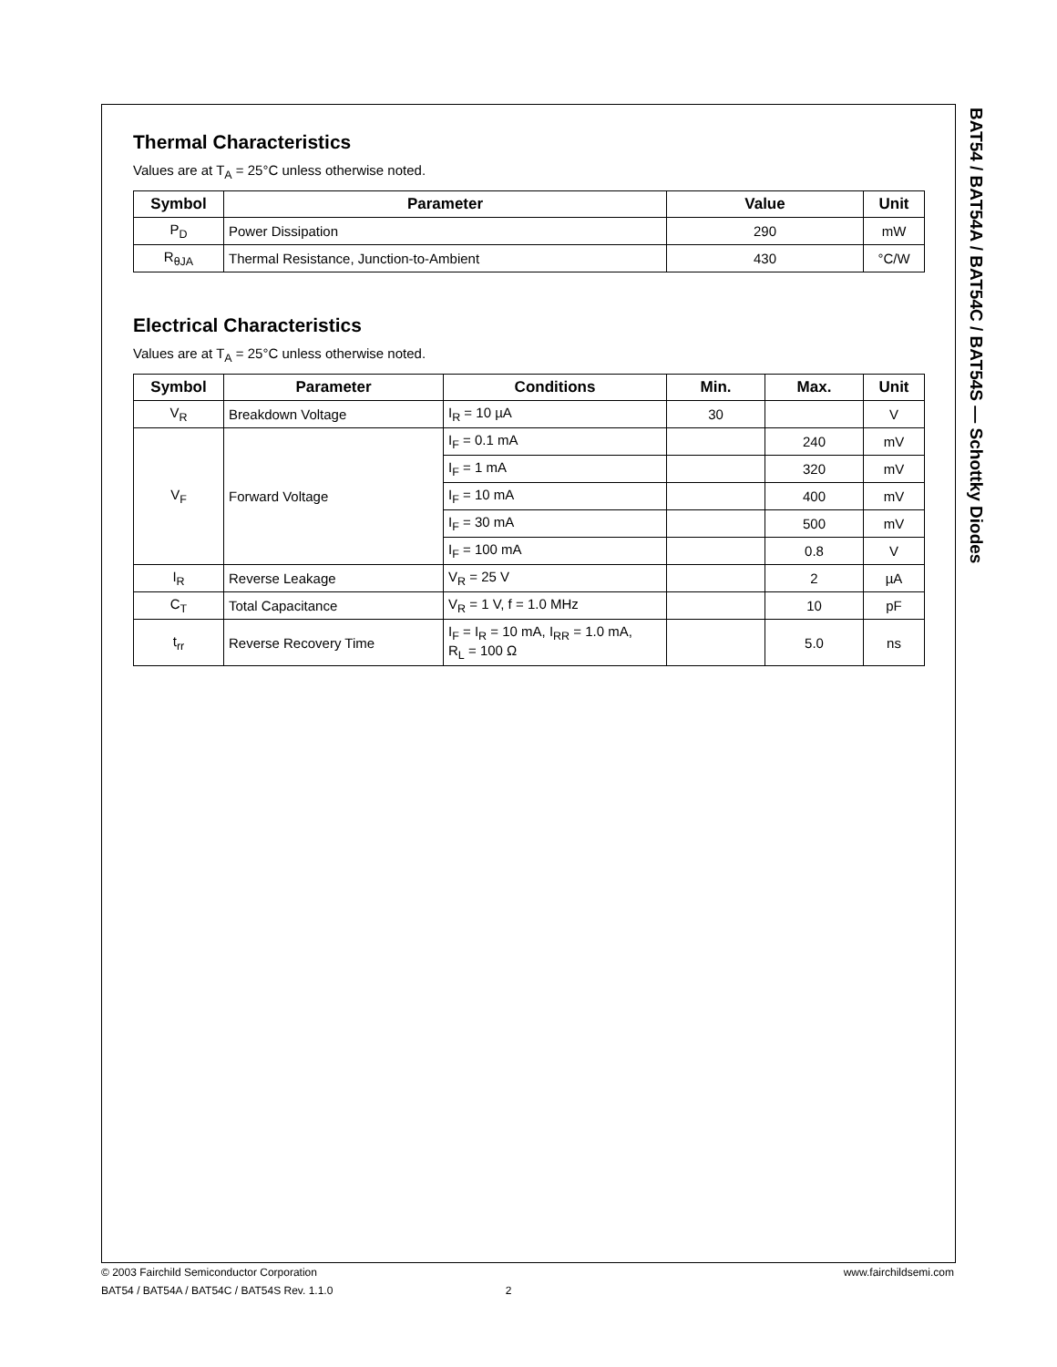BAT54 / BAT54A / BAT54C / BAT54S — Schottky Diodes
Thermal Characteristics
Values are at T<sub>A</sub> = 25°C unless otherwise noted.
| Symbol | Parameter | Value | Unit |
| --- | --- | --- | --- |
| P<sub>D</sub> | Power Dissipation | 290 | mW |
| R<sub>θJA</sub> | Thermal Resistance, Junction-to-Ambient | 430 | °C/W |
Electrical Characteristics
Values are at T<sub>A</sub> = 25°C unless otherwise noted.
| Symbol | Parameter | Conditions | Min. | Max. | Unit |
| --- | --- | --- | --- | --- | --- |
| V<sub>R</sub> | Breakdown Voltage | I<sub>R</sub> = 10 µA | 30 | | V |
| V<sub>F</sub> | Forward Voltage | I<sub>F</sub> = 0.1 mA | | 240 | mV |
| | | I<sub>F</sub> = 1 mA | | 320 | mV |
| | | I<sub>F</sub> = 10 mA | | 400 | mV |
| | | I<sub>F</sub> = 30 mA | | 500 | mV |
| | | I<sub>F</sub> = 100 mA | | 0.8 | V |
| I<sub>R</sub> | Reverse Leakage | V<sub>R</sub> = 25 V | | 2 | µA |
| C<sub>T</sub> | Total Capacitance | V<sub>R</sub> = 1 V, f = 1.0 MHz | | 10 | pF |
| t<sub>rr</sub> | Reverse Recovery Time | I<sub>F</sub> = I<sub>R</sub> = 10 mA, I<sub>RR</sub> = 1.0 mA, R<sub>L</sub> = 100 Ω | | 5.0 | ns |
© 2003 Fairchild Semiconductor Corporation www.fairchildsemi.com
BAT54 / BAT54A / BAT54C / BAT54S Rev. 1.1.0 2